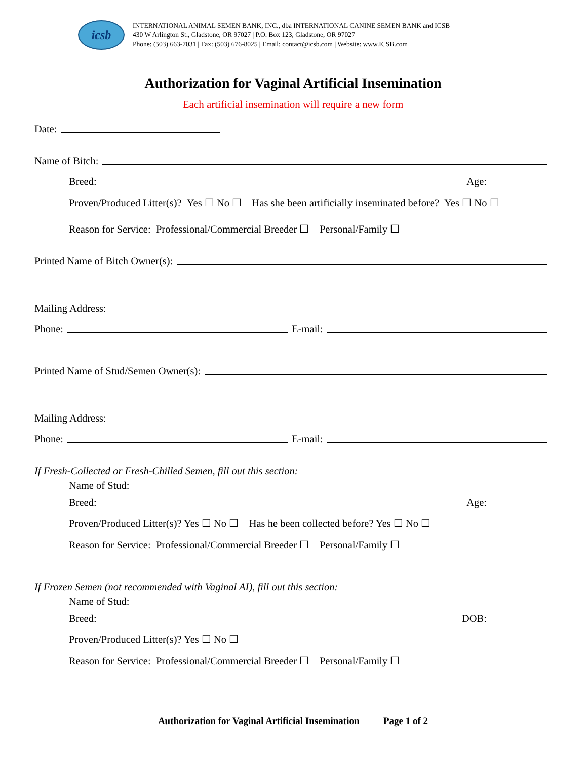icsb
INTERNATIONAL ANIMAL SEMEN BANK, INC., dba INTERNATIONAL CANINE SEMEN BANK and ICSB
430 W Arlington St., Gladstone, OR 97027 | P.O. Box 123, Gladstone, OR 97027
Phone: (503) 663-7031 | Fax: (503) 676-8025 | Email: contact@icsb.com | Website: www.ICSB.com
Authorization for Vaginal Artificial Insemination
Each artificial insemination will require a new form
Date:
Name of Bitch:
Breed: Age:
Proven/Produced Litter(s)? Yes ☐ No ☐ Has she been artificially inseminated before? Yes ☐ No ☐
Reason for Service: Professional/Commercial Breeder ☐ Personal/Family ☐
Printed Name of Bitch Owner(s):
Mailing Address:
Phone: E-mail:
Printed Name of Stud/Semen Owner(s):
Mailing Address:
Phone: E-mail:
If Fresh-Collected or Fresh-Chilled Semen, fill out this section:
Name of Stud:
Breed: Age:
Proven/Produced Litter(s)? Yes ☐ No ☐ Has he been collected before? Yes ☐ No ☐
Reason for Service: Professional/Commercial Breeder ☐ Personal/Family ☐
If Frozen Semen (not recommended with Vaginal AI), fill out this section:
Name of Stud:
Breed: DOB:
Proven/Produced Litter(s)? Yes ☐ No ☐
Reason for Service: Professional/Commercial Breeder ☐ Personal/Family ☐
Authorization for Vaginal Artificial Insemination Page 1 of 2